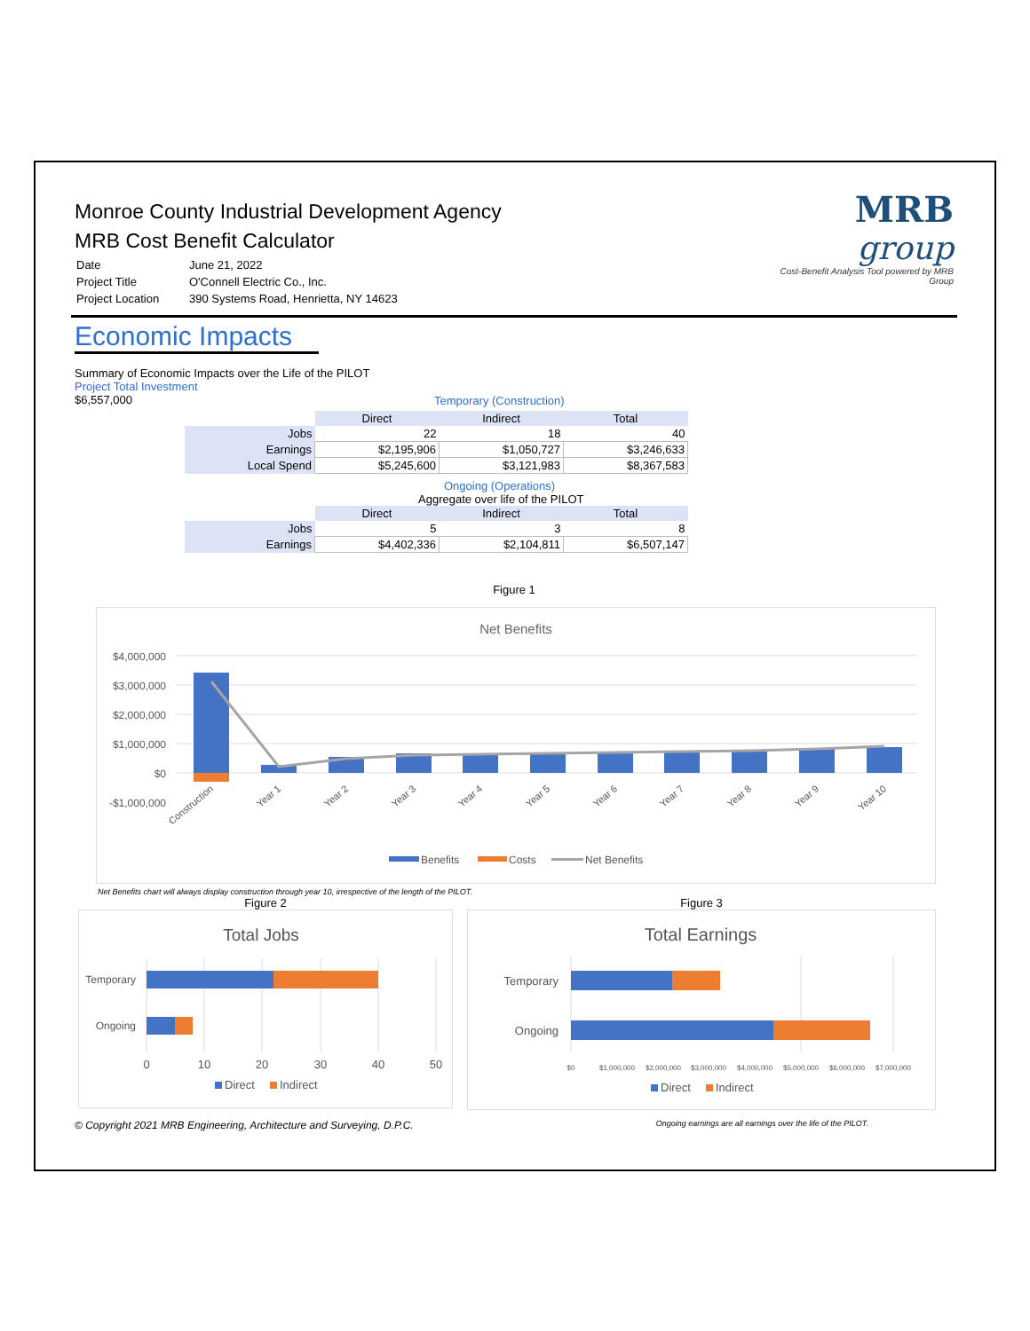Monroe County Industrial Development Agency
MRB Cost Benefit Calculator
MRB group
Cost-Benefit Analysis Tool powered by MRB Group
| Date | June 21, 2022 |
| Project Title | O'Connell Electric Co., Inc. |
| Project Location | 390 Systems Road, Henrietta, NY 14623 |
Economic Impacts
Summary of Economic Impacts over the Life of the PILOT
Project Total Investment
$6,557,000
Temporary (Construction)
| | Direct | Indirect | Total |
| Jobs | 22 | 18 | 40 |
| Earnings | $2,195,906 | $1,050,727 | $3,246,633 |
| Local Spend | $5,245,600 | $3,121,983 | $8,367,583 |
Ongoing (Operations)
Aggregate over life of the PILOT
| | Direct | Indirect | Total |
| Jobs | 5 | 3 | 8 |
| Earnings | $4,402,336 | $2,104,811 | $6,507,147 |
Figure 1
Net Benefits
$4,000,000
$3,000,000
$2,000,000
$1,000,000
$0
-$1,000,000
Construction
Year 1
Year 2
Year 3
Year 4
Year 5
Year 6
Year 7
Year 8
Year 9
Year 10
Benefits
Costs
Net Benefits
Net Benefits chart will always display construction through year 10, irrespective of the length of the PILOT.
Figure 2
Total Jobs
Temporary
Ongoing
0
10
20
30
40
50
Direct
Indirect
Figure 3
Total Earnings
Temporary
Ongoing
$0
$1,000,000
$2,000,000
$3,000,000
$4,000,000
$5,000,000
$6,000,000
$7,000,000
Direct
Indirect
© Copyright 2021 MRB Engineering, Architecture and Surveying, D.P.C. Ongoing earnings are all earnings over the life of the PILOT.